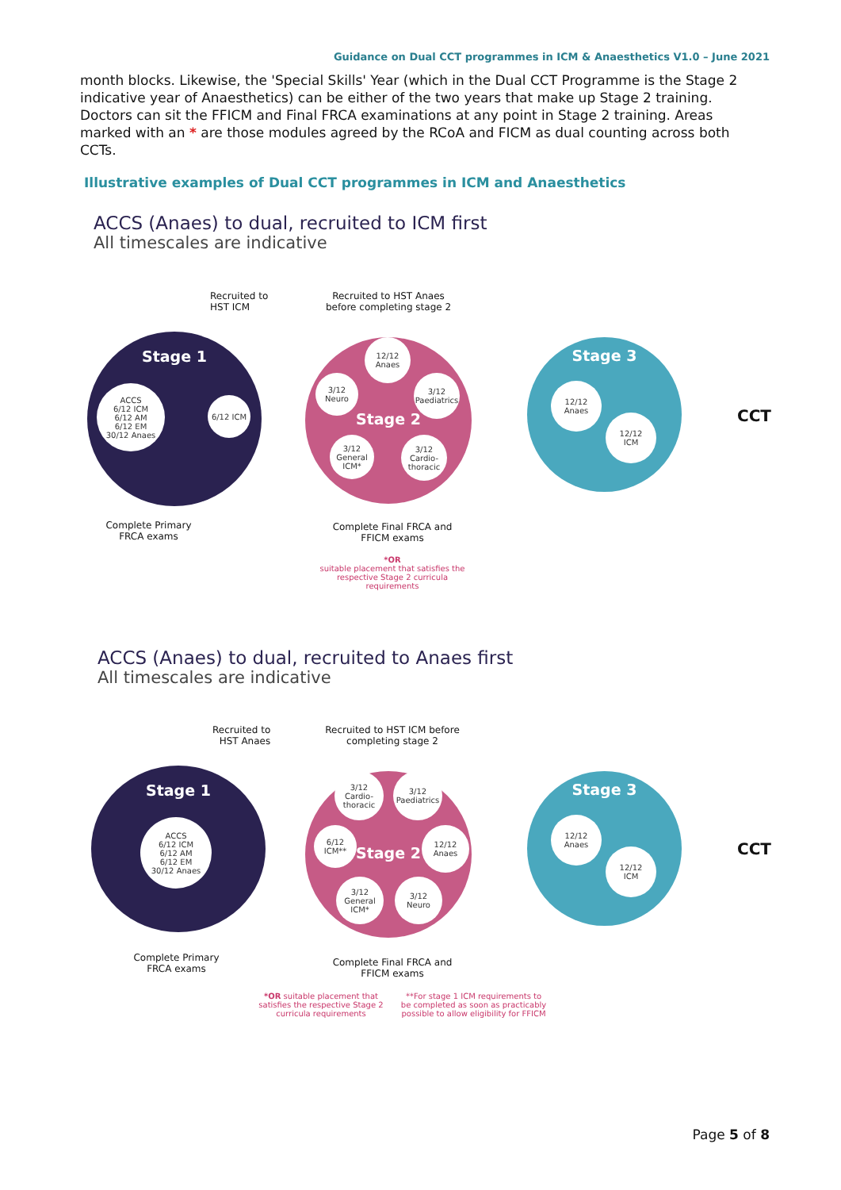Guidance on Dual CCT programmes in ICM & Anaesthetics V1.0 – June 2021
month blocks. Likewise, the 'Special Skills' Year (which in the Dual CCT Programme is the Stage 2 indicative year of Anaesthetics) can be either of the two years that make up Stage 2 training. Doctors can sit the FFICM and Final FRCA examinations at any point in Stage 2 training. Areas marked with an * are those modules agreed by the RCoA and FICM as dual counting across both CCTs.
Illustrative examples of Dual CCT programmes in ICM and Anaesthetics
ACCS (Anaes) to dual, recruited to ICM first
All timescales are indicative
Recruited to
HST ICM
Recruited to HST Anaes before completing stage 2
Stage 1
ACCS
6/12 ICM
6/12 AM
6/12 EM
30/12 Anaes
6/12 ICM
Stage 2
12/12
Anaes
3/12
Neuro
3/12
Paediatrics
3/12
General
ICM*
3/12
Cardio-
thoracic
Stage 3
12/12
Anaes
12/12
ICM
CCT
Complete Primary FRCA exams
Complete Final FRCA and FFICM exams
*OR
suitable placement that satisfies the respective Stage 2 curricula requirements
ACCS (Anaes) to dual, recruited to Anaes first
All timescales are indicative
Recruited to
HST Anaes
Recruited to HST ICM before completing stage 2
Stage 1
ACCS
6/12 ICM
6/12 AM
6/12 EM
30/12 Anaes
Stage 2
3/12
Cardio-
thoracic
3/12
Paediatrics
6/12 ICM**
12/12
Anaes
3/12
General
ICM*
3/12
Neuro
Stage 3
12/12
Anaes
12/12
ICM
CCT
Complete Primary FRCA exams
Complete Final FRCA and FFICM exams
*OR suitable placement that satisfies the respective Stage 2 curricula requirements
**For stage 1 ICM requirements to be completed as soon as practicably possible to allow eligibility for FFICM
Page 5 of 8